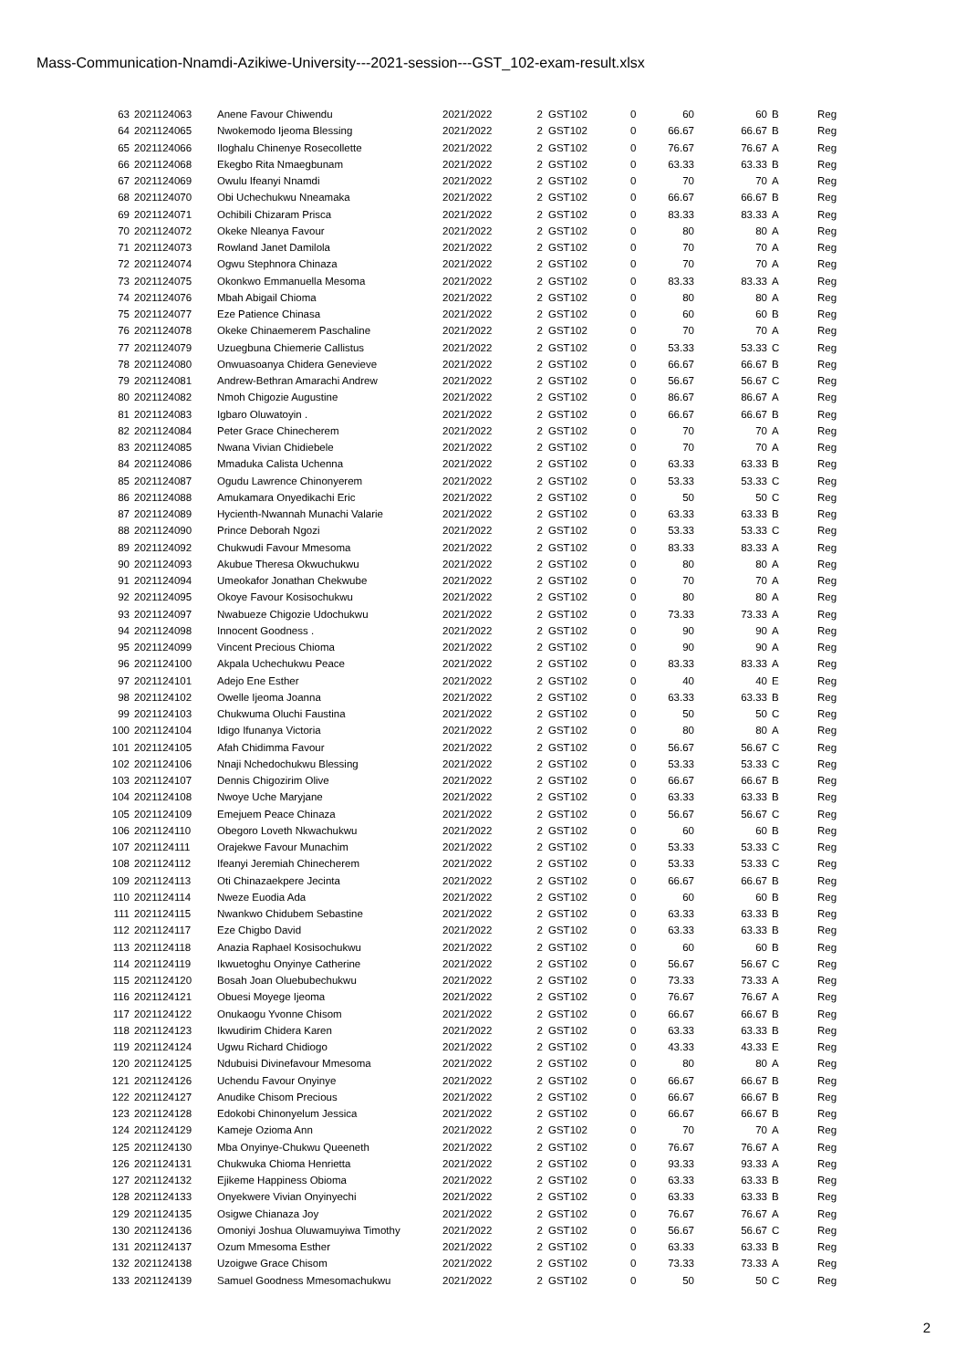Mass-Communication-Nnamdi-Azikiwe-University---2021-session---GST_102-exam-result.xlsx
| 63 | 2021124063 | Anene Favour Chiwendu | 2021/2022 | 2 | GST102 | 0 | 60 | 60 | B | Reg |
| 64 | 2021124065 | Nwokemodo Ijeoma Blessing | 2021/2022 | 2 | GST102 | 0 | 66.67 | 66.67 | B | Reg |
| 65 | 2021124066 | Iloghalu Chinenye Rosecollette | 2021/2022 | 2 | GST102 | 0 | 76.67 | 76.67 | A | Reg |
| 66 | 2021124068 | Ekegbo Rita Nmaegbunam | 2021/2022 | 2 | GST102 | 0 | 63.33 | 63.33 | B | Reg |
| 67 | 2021124069 | Owulu Ifeanyi Nnamdi | 2021/2022 | 2 | GST102 | 0 | 70 | 70 | A | Reg |
| 68 | 2021124070 | Obi Uchechukwu Nneamaka | 2021/2022 | 2 | GST102 | 0 | 66.67 | 66.67 | B | Reg |
| 69 | 2021124071 | Ochibili Chizaram Prisca | 2021/2022 | 2 | GST102 | 0 | 83.33 | 83.33 | A | Reg |
| 70 | 2021124072 | Okeke Nleanya Favour | 2021/2022 | 2 | GST102 | 0 | 80 | 80 | A | Reg |
| 71 | 2021124073 | Rowland Janet Damilola | 2021/2022 | 2 | GST102 | 0 | 70 | 70 | A | Reg |
| 72 | 2021124074 | Ogwu Stephnora Chinaza | 2021/2022 | 2 | GST102 | 0 | 70 | 70 | A | Reg |
| 73 | 2021124075 | Okonkwo Emmanuella Mesoma | 2021/2022 | 2 | GST102 | 0 | 83.33 | 83.33 | A | Reg |
| 74 | 2021124076 | Mbah Abigail Chioma | 2021/2022 | 2 | GST102 | 0 | 80 | 80 | A | Reg |
| 75 | 2021124077 | Eze Patience Chinasa | 2021/2022 | 2 | GST102 | 0 | 60 | 60 | B | Reg |
| 76 | 2021124078 | Okeke Chinaemerem Paschaline | 2021/2022 | 2 | GST102 | 0 | 70 | 70 | A | Reg |
| 77 | 2021124079 | Uzuegbuna Chiemerie Callistus | 2021/2022 | 2 | GST102 | 0 | 53.33 | 53.33 | C | Reg |
| 78 | 2021124080 | Onwuasoanya Chidera Genevieve | 2021/2022 | 2 | GST102 | 0 | 66.67 | 66.67 | B | Reg |
| 79 | 2021124081 | Andrew-Bethran Amarachi Andrew | 2021/2022 | 2 | GST102 | 0 | 56.67 | 56.67 | C | Reg |
| 80 | 2021124082 | Nmoh Chigozie Augustine | 2021/2022 | 2 | GST102 | 0 | 86.67 | 86.67 | A | Reg |
| 81 | 2021124083 | Igbaro Oluwatoyin . | 2021/2022 | 2 | GST102 | 0 | 66.67 | 66.67 | B | Reg |
| 82 | 2021124084 | Peter Grace Chinecherem | 2021/2022 | 2 | GST102 | 0 | 70 | 70 | A | Reg |
| 83 | 2021124085 | Nwana Vivian Chidiebele | 2021/2022 | 2 | GST102 | 0 | 70 | 70 | A | Reg |
| 84 | 2021124086 | Mmaduka Calista Uchenna | 2021/2022 | 2 | GST102 | 0 | 63.33 | 63.33 | B | Reg |
| 85 | 2021124087 | Ogudu Lawrence Chinonyerem | 2021/2022 | 2 | GST102 | 0 | 53.33 | 53.33 | C | Reg |
| 86 | 2021124088 | Amukamara Onyedikachi Eric | 2021/2022 | 2 | GST102 | 0 | 50 | 50 | C | Reg |
| 87 | 2021124089 | Hycienth-Nwannah Munachi Valarie | 2021/2022 | 2 | GST102 | 0 | 63.33 | 63.33 | B | Reg |
| 88 | 2021124090 | Prince Deborah Ngozi | 2021/2022 | 2 | GST102 | 0 | 53.33 | 53.33 | C | Reg |
| 89 | 2021124092 | Chukwudi Favour Mmesoma | 2021/2022 | 2 | GST102 | 0 | 83.33 | 83.33 | A | Reg |
| 90 | 2021124093 | Akubue Theresa Okwuchukwu | 2021/2022 | 2 | GST102 | 0 | 80 | 80 | A | Reg |
| 91 | 2021124094 | Umeokafor Jonathan Chekwube | 2021/2022 | 2 | GST102 | 0 | 70 | 70 | A | Reg |
| 92 | 2021124095 | Okoye Favour Kosisochukwu | 2021/2022 | 2 | GST102 | 0 | 80 | 80 | A | Reg |
| 93 | 2021124097 | Nwabueze Chigozie Udochukwu | 2021/2022 | 2 | GST102 | 0 | 73.33 | 73.33 | A | Reg |
| 94 | 2021124098 | Innocent Goodness . | 2021/2022 | 2 | GST102 | 0 | 90 | 90 | A | Reg |
| 95 | 2021124099 | Vincent Precious Chioma | 2021/2022 | 2 | GST102 | 0 | 90 | 90 | A | Reg |
| 96 | 2021124100 | Akpala Uchechukwu Peace | 2021/2022 | 2 | GST102 | 0 | 83.33 | 83.33 | A | Reg |
| 97 | 2021124101 | Adejo Ene Esther | 2021/2022 | 2 | GST102 | 0 | 40 | 40 | E | Reg |
| 98 | 2021124102 | Owelle Ijeoma Joanna | 2021/2022 | 2 | GST102 | 0 | 63.33 | 63.33 | B | Reg |
| 99 | 2021124103 | Chukwuma Oluchi Faustina | 2021/2022 | 2 | GST102 | 0 | 50 | 50 | C | Reg |
| 100 | 2021124104 | Idigo Ifunanya Victoria | 2021/2022 | 2 | GST102 | 0 | 80 | 80 | A | Reg |
| 101 | 2021124105 | Afah Chidimma Favour | 2021/2022 | 2 | GST102 | 0 | 56.67 | 56.67 | C | Reg |
| 102 | 2021124106 | Nnaji Nchedochukwu Blessing | 2021/2022 | 2 | GST102 | 0 | 53.33 | 53.33 | C | Reg |
| 103 | 2021124107 | Dennis Chigozirim Olive | 2021/2022 | 2 | GST102 | 0 | 66.67 | 66.67 | B | Reg |
| 104 | 2021124108 | Nwoye Uche Maryjane | 2021/2022 | 2 | GST102 | 0 | 63.33 | 63.33 | B | Reg |
| 105 | 2021124109 | Emejuem Peace Chinaza | 2021/2022 | 2 | GST102 | 0 | 56.67 | 56.67 | C | Reg |
| 106 | 2021124110 | Obegoro Loveth Nkwachukwu | 2021/2022 | 2 | GST102 | 0 | 60 | 60 | B | Reg |
| 107 | 2021124111 | Orajekwe Favour Munachim | 2021/2022 | 2 | GST102 | 0 | 53.33 | 53.33 | C | Reg |
| 108 | 2021124112 | Ifeanyi Jeremiah Chinecherem | 2021/2022 | 2 | GST102 | 0 | 53.33 | 53.33 | C | Reg |
| 109 | 2021124113 | Oti Chinazaekpere Jecinta | 2021/2022 | 2 | GST102 | 0 | 66.67 | 66.67 | B | Reg |
| 110 | 2021124114 | Nweze Euodia Ada | 2021/2022 | 2 | GST102 | 0 | 60 | 60 | B | Reg |
| 111 | 2021124115 | Nwankwo Chidubem Sebastine | 2021/2022 | 2 | GST102 | 0 | 63.33 | 63.33 | B | Reg |
| 112 | 2021124117 | Eze Chigbo David | 2021/2022 | 2 | GST102 | 0 | 63.33 | 63.33 | B | Reg |
| 113 | 2021124118 | Anazia Raphael Kosisochukwu | 2021/2022 | 2 | GST102 | 0 | 60 | 60 | B | Reg |
| 114 | 2021124119 | Ikwuetoghu Onyinye Catherine | 2021/2022 | 2 | GST102 | 0 | 56.67 | 56.67 | C | Reg |
| 115 | 2021124120 | Bosah Joan Oluebubechukwu | 2021/2022 | 2 | GST102 | 0 | 73.33 | 73.33 | A | Reg |
| 116 | 2021124121 | Obuesi Moyege Ijeoma | 2021/2022 | 2 | GST102 | 0 | 76.67 | 76.67 | A | Reg |
| 117 | 2021124122 | Onukaogu Yvonne Chisom | 2021/2022 | 2 | GST102 | 0 | 66.67 | 66.67 | B | Reg |
| 118 | 2021124123 | Ikwudirim Chidera Karen | 2021/2022 | 2 | GST102 | 0 | 63.33 | 63.33 | B | Reg |
| 119 | 2021124124 | Ugwu Richard Chidiogo | 2021/2022 | 2 | GST102 | 0 | 43.33 | 43.33 | E | Reg |
| 120 | 2021124125 | Ndubuisi Divinefavour Mmesoma | 2021/2022 | 2 | GST102 | 0 | 80 | 80 | A | Reg |
| 121 | 2021124126 | Uchendu Favour Onyinye | 2021/2022 | 2 | GST102 | 0 | 66.67 | 66.67 | B | Reg |
| 122 | 2021124127 | Anudike Chisom Precious | 2021/2022 | 2 | GST102 | 0 | 66.67 | 66.67 | B | Reg |
| 123 | 2021124128 | Edokobi Chinonyelum Jessica | 2021/2022 | 2 | GST102 | 0 | 66.67 | 66.67 | B | Reg |
| 124 | 2021124129 | Kameje Ozioma Ann | 2021/2022 | 2 | GST102 | 0 | 70 | 70 | A | Reg |
| 125 | 2021124130 | Mba Onyinye-Chukwu Queeneth | 2021/2022 | 2 | GST102 | 0 | 76.67 | 76.67 | A | Reg |
| 126 | 2021124131 | Chukwuka Chioma Henrietta | 2021/2022 | 2 | GST102 | 0 | 93.33 | 93.33 | A | Reg |
| 127 | 2021124132 | Ejikeme Happiness Obioma | 2021/2022 | 2 | GST102 | 0 | 63.33 | 63.33 | B | Reg |
| 128 | 2021124133 | Onyekwere Vivian Onyinyechi | 2021/2022 | 2 | GST102 | 0 | 63.33 | 63.33 | B | Reg |
| 129 | 2021124135 | Osigwe Chianaza Joy | 2021/2022 | 2 | GST102 | 0 | 76.67 | 76.67 | A | Reg |
| 130 | 2021124136 | Omoniyi Joshua Oluwamuyiwa Timothy | 2021/2022 | 2 | GST102 | 0 | 56.67 | 56.67 | C | Reg |
| 131 | 2021124137 | Ozum Mmesoma Esther | 2021/2022 | 2 | GST102 | 0 | 63.33 | 63.33 | B | Reg |
| 132 | 2021124138 | Uzoigwe Grace Chisom | 2021/2022 | 2 | GST102 | 0 | 73.33 | 73.33 | A | Reg |
| 133 | 2021124139 | Samuel Goodness Mmesomachukwu | 2021/2022 | 2 | GST102 | 0 | 50 | 50 | C | Reg |
2